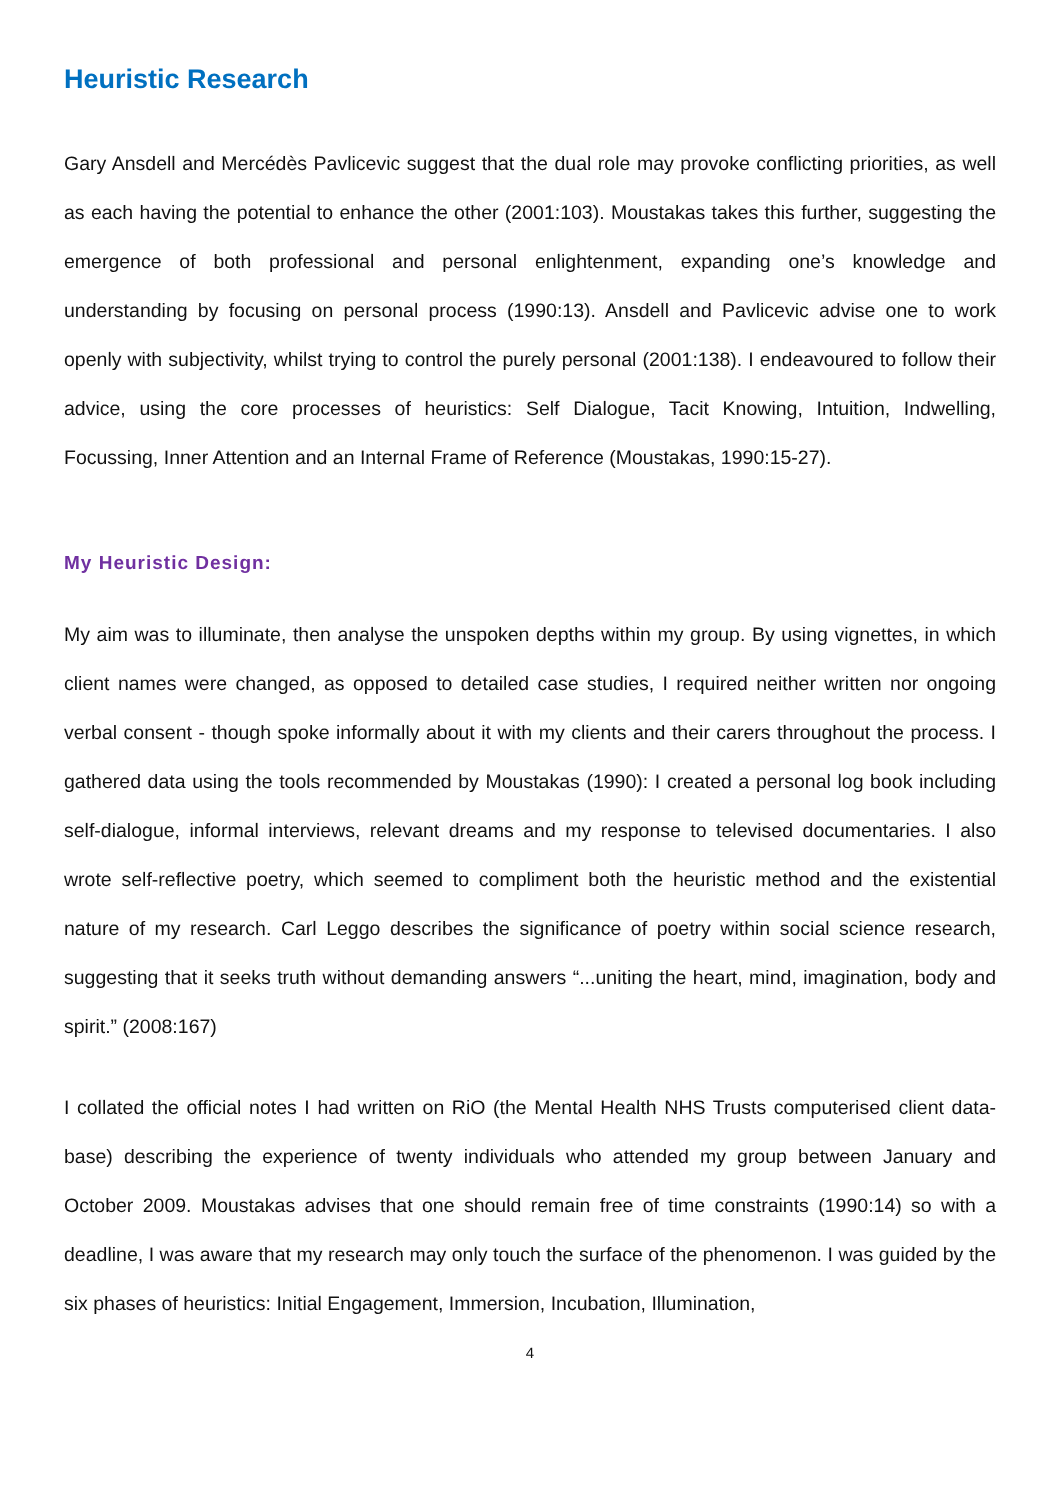Heuristic Research
Gary Ansdell and Mercédès Pavlicevic suggest that the dual role may provoke conflicting priorities, as well as each having the potential to enhance the other (2001:103). Moustakas takes this further, suggesting the emergence of both professional and personal enlightenment, expanding one’s knowledge and understanding by focusing on personal process (1990:13). Ansdell and Pavlicevic advise one to work openly with subjectivity, whilst trying to control the purely personal (2001:138). I endeavoured to follow their advice, using the core processes of heuristics: Self Dialogue, Tacit Knowing, Intuition, Indwelling, Focussing, Inner Attention and an Internal Frame of Reference (Moustakas, 1990:15-27).
My Heuristic Design:
My aim was to illuminate, then analyse the unspoken depths within my group. By using vignettes, in which client names were changed, as opposed to detailed case studies, I required neither written nor ongoing verbal consent - though spoke informally about it with my clients and their carers throughout the process. I gathered data using the tools recommended by Moustakas (1990): I created a personal log book including self-dialogue, informal interviews, relevant dreams and my response to televised documentaries. I also wrote self-reflective poetry, which seemed to compliment both the heuristic method and the existential nature of my research. Carl Leggo describes the significance of poetry within social science research, suggesting that it seeks truth without demanding answers “...uniting the heart, mind, imagination, body and spirit.” (2008:167)
I collated the official notes I had written on RiO (the Mental Health NHS Trusts computerised client data-base) describing the experience of twenty individuals who attended my group between January and October 2009. Moustakas advises that one should remain free of time constraints (1990:14) so with a deadline, I was aware that my research may only touch the surface of the phenomenon. I was guided by the six phases of heuristics: Initial Engagement, Immersion, Incubation, Illumination,
4